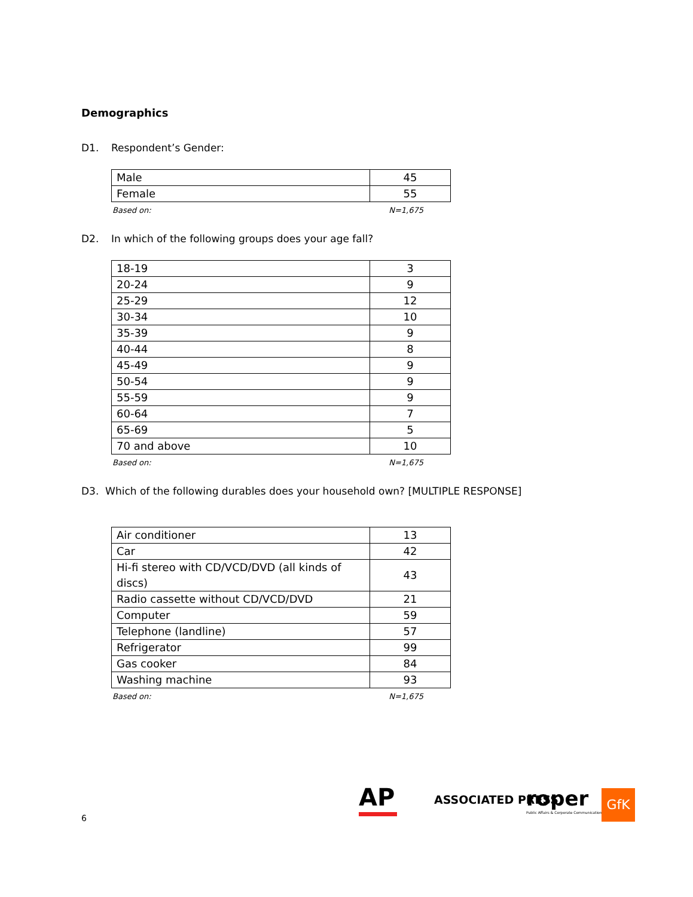Demographics
D1. Respondent’s Gender:
| Male | 45 |
| Female | 55 |
Based on: N=1,675
D2. In which of the following groups does your age fall?
| 18-19 | 3 |
| 20-24 | 9 |
| 25-29 | 12 |
| 30-34 | 10 |
| 35-39 | 9 |
| 40-44 | 8 |
| 45-49 | 9 |
| 50-54 | 9 |
| 55-59 | 9 |
| 60-64 | 7 |
| 65-69 | 5 |
| 70 and above | 10 |
Based on: N=1,675
D3. Which of the following durables does your household own? [MULTIPLE RESPONSE]
| Air conditioner | 13 |
| Car | 42 |
| Hi-fi stereo with CD/VCD/DVD (all kinds of discs) | 43 |
| Radio cassette without CD/VCD/DVD | 21 |
| Computer | 59 |
| Telephone (landline) | 57 |
| Refrigerator | 99 |
| Gas cooker | 84 |
| Washing machine | 93 |
Based on: N=1,675
6
AP ASSOCIATED PRESS
roper
Public Affairs & Corporate Communications
GfK